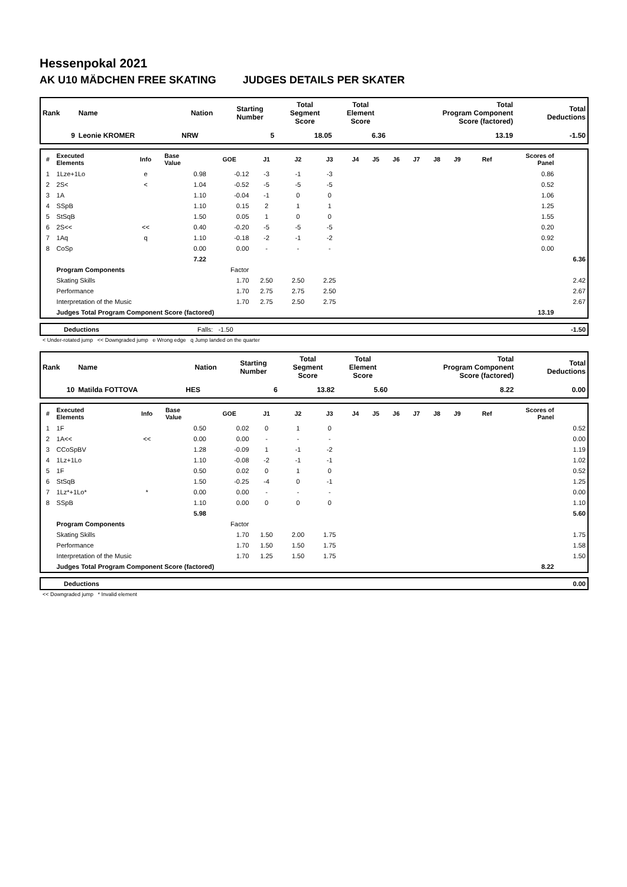Hessenpokal 2021
AK U10 MÄDCHEN FREE SKATING JUDGES DETAILS PER SKATER
| Rank | Name | Nation | Starting Number | Total Segment Score | Total Element Score | Total Program Component Score (factored) | Total Deductions |
| --- | --- | --- | --- | --- | --- | --- | --- |
| 9 | Leonie KROMER | NRW | 5 | 18.05 | 6.36 | 13.19 | -1.50 |
| # | Executed Elements | Info | Base Value | GOE | J1 | J2 | J3 | J4 | J5 | J6 | J7 | J8 | J9 | Ref | Scores of Panel | |
| --- | --- | --- | --- | --- | --- | --- | --- | --- | --- | --- | --- | --- | --- | --- | --- | --- |
| 1 | 1Lze+1Lo | e | 0.98 | -0.12 | -3 | -1 | -3 | | | | | | | | 0.86 | |
| 2 | 2S< | < | 1.04 | -0.52 | -5 | -5 | -5 | | | | | | | | 0.52 | |
| 3 | 1A | | 1.10 | -0.04 | -1 | 0 | 0 | | | | | | | | 1.06 | |
| 4 | SSpB | | 1.10 | 0.15 | 2 | 1 | 1 | | | | | | | | 1.25 | |
| 5 | StSqB | | 1.50 | 0.05 | 1 | 0 | 0 | | | | | | | | 1.55 | |
| 6 | 2S<< | << | 0.40 | -0.20 | -5 | -5 | -5 | | | | | | | | 0.20 | |
| 7 | 1Aq | q | 1.10 | -0.18 | -2 | -1 | -2 | | | | | | | | 0.92 | |
| 8 | CoSp | | 0.00 | 0.00 | - | - | - | | | | | | | | 0.00 | |
| | | | 7.22 | | | | | | | | | | | | | 6.36 |
| | Program Components | | | Factor | | | | | | | | | | | | |
| | Skating Skills | | | 1.70 | 2.50 | 2.50 | 2.25 | | | | | | | | | 2.42 |
| | Performance | | | 1.70 | 2.75 | 2.75 | 2.50 | | | | | | | | | 2.67 |
| | Interpretation of the Music | | | 1.70 | 2.75 | 2.50 | 2.75 | | | | | | | | | 2.67 |
| | Judges Total Program Component Score (factored) | | | | | | | | | | | | | | 13.19 | |
| | Deductions | Falls: -1.50 | -1.50 |
< Under-rotated jump << Downgraded jump e Wrong edge q Jump landed on the quarter
| Rank | Name | Nation | Starting Number | Total Segment Score | Total Element Score | Total Program Component Score (factored) | Total Deductions |
| --- | --- | --- | --- | --- | --- | --- | --- |
| 10 | Matilda FOTTOVA | HES | 6 | 13.82 | 5.60 | 8.22 | 0.00 |
| # | Executed Elements | Info | Base Value | GOE | J1 | J2 | J3 | J4 | J5 | J6 | J7 | J8 | J9 | Ref | Scores of Panel | |
| --- | --- | --- | --- | --- | --- | --- | --- | --- | --- | --- | --- | --- | --- | --- | --- | --- |
| 1 | 1F | | 0.50 | 0.02 | 0 | 1 | 0 | | | | | | | | | 0.52 |
| 2 | 1A<< | << | 0.00 | 0.00 | - | - | - | | | | | | | | | 0.00 |
| 3 | CCoSpBV | | 1.28 | -0.09 | 1 | -1 | -2 | | | | | | | | | 1.19 |
| 4 | 1Lz+1Lo | | 1.10 | -0.08 | -2 | -1 | -1 | | | | | | | | | 1.02 |
| 5 | 1F | | 0.50 | 0.02 | 0 | 1 | 0 | | | | | | | | | 0.52 |
| 6 | StSqB | | 1.50 | -0.25 | -4 | 0 | -1 | | | | | | | | | 1.25 |
| 7 | 1Lz*+1Lo* | * | 0.00 | 0.00 | - | - | - | | | | | | | | | 0.00 |
| 8 | SSpB | | 1.10 | 0.00 | 0 | 0 | 0 | | | | | | | | | 1.10 |
| | | | 5.98 | | | | | | | | | | | | | 5.60 |
| | Program Components | | | Factor | | | | | | | | | | | | |
| | Skating Skills | | | 1.70 | 1.50 | 2.00 | 1.75 | | | | | | | | | 1.75 |
| | Performance | | | 1.70 | 1.50 | 1.50 | 1.75 | | | | | | | | | 1.58 |
| | Interpretation of the Music | | | 1.70 | 1.25 | 1.50 | 1.75 | | | | | | | | | 1.50 |
| | Judges Total Program Component Score (factored) | | | | | | | | | | | | | | 8.22 | |
| | Deductions | | 0.00 |
<< Downgraded jump * Invalid element